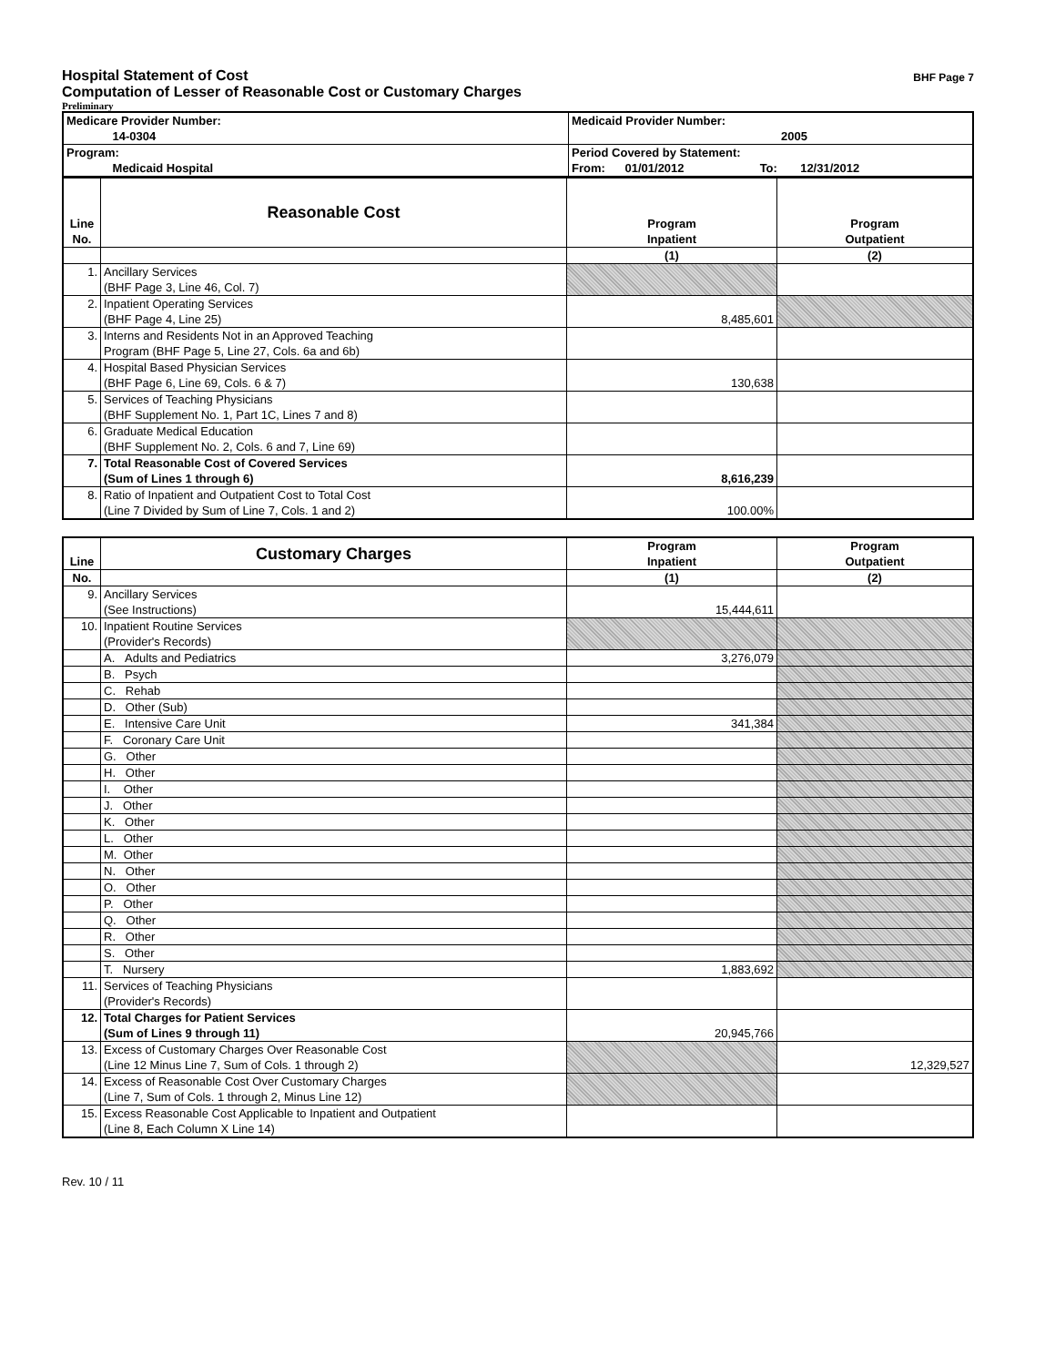Hospital Statement of Cost
Computation of Lesser of Reasonable Cost or Customary Charges
BHF Page 7
Preliminary
| Medicare Provider Number: 14-0304 | Medicaid Provider Number: 2005 |
| Program: Medicaid Hospital | Period Covered by Statement: From: 01/01/2012 To: 12/31/2012 |
| Line No. | Reasonable Cost | Program Inpatient | Program Outpatient |
| --- | --- | --- | --- |
| | | (1) | (2) |
| 1. | Ancillary Services (BHF Page 3, Line 46, Col. 7) | | |
| 2. | Inpatient Operating Services (BHF Page 4, Line 25) | 8,485,601 | |
| 3. | Interns and Residents Not in an Approved Teaching Program (BHF Page 5, Line 27, Cols. 6a and 6b) | | |
| 4. | Hospital Based Physician Services (BHF Page 6, Line 69, Cols. 6 & 7) | 130,638 | |
| 5. | Services of Teaching Physicians (BHF Supplement No. 1, Part 1C, Lines 7 and 8) | | |
| 6. | Graduate Medical Education (BHF Supplement No. 2, Cols. 6 and 7, Line 69) | | |
| 7. | Total Reasonable Cost of Covered Services (Sum of Lines 1 through 6) | 8,616,239 | |
| 8. | Ratio of Inpatient and Outpatient Cost to Total Cost (Line 7 Divided by Sum of Line 7, Cols. 1 and 2) | 100.00% | |
| Line | Customary Charges | Program Inpatient | Program Outpatient |
| --- | --- | --- | --- |
| No. | | (1) | (2) |
| 9. | Ancillary Services (See Instructions) | 15,444,611 | |
| 10. | Inpatient Routine Services (Provider's Records) | | |
| | A. Adults and Pediatrics | 3,276,079 | |
| | B. Psych | | |
| | C. Rehab | | |
| | D. Other (Sub) | | |
| | E. Intensive Care Unit | 341,384 | |
| | F. Coronary Care Unit | | |
| | G. Other | | |
| | H. Other | | |
| | I. Other | | |
| | J. Other | | |
| | K. Other | | |
| | L. Other | | |
| | M. Other | | |
| | N. Other | | |
| | O. Other | | |
| | P. Other | | |
| | Q. Other | | |
| | R. Other | | |
| | S. Other | | |
| | T. Nursery | 1,883,692 | |
| 11. | Services of Teaching Physicians (Provider's Records) | | |
| 12. | Total Charges for Patient Services (Sum of Lines 9 through 11) | 20,945,766 | |
| 13. | Excess of Customary Charges Over Reasonable Cost (Line 12 Minus Line 7, Sum of Cols. 1 through 2) | | 12,329,527 |
| 14. | Excess of Reasonable Cost Over Customary Charges (Line 7, Sum of Cols. 1 through 2, Minus Line 12) | | |
| 15. | Excess Reasonable Cost Applicable to Inpatient and Outpatient (Line 8, Each Column X Line 14) | | |
Rev. 10 / 11